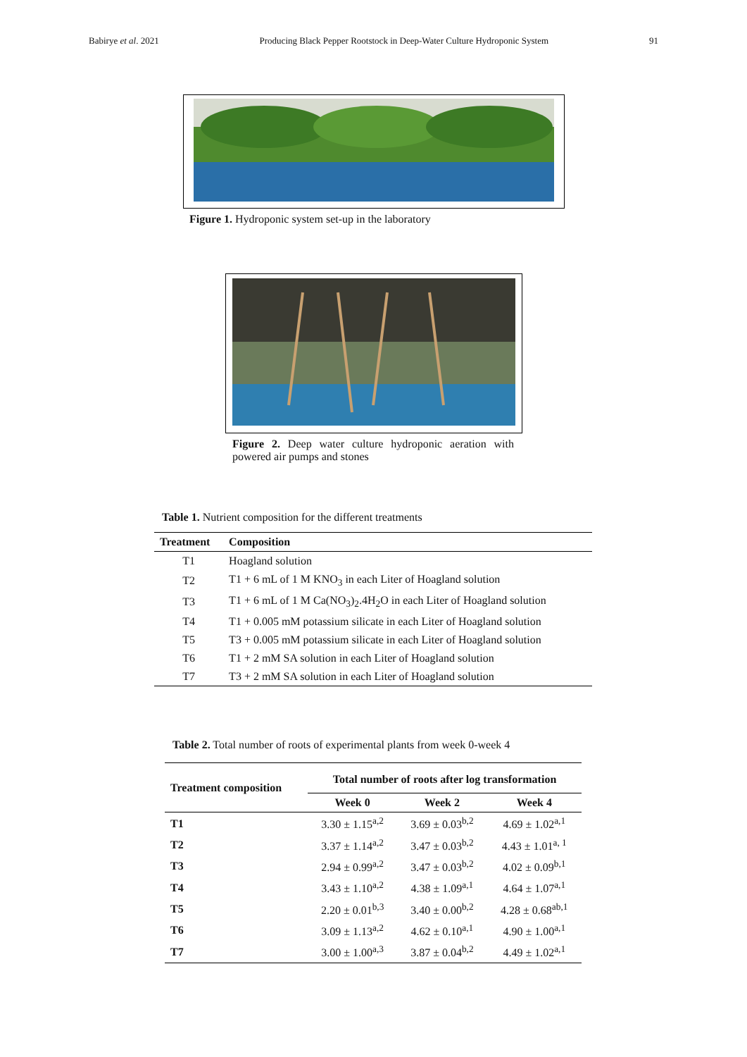Babirye et al. 2021 Producing Black Pepper Rootstock in Deep-Water Culture Hydroponic System 91
Figure 1. Hydroponic system set-up in the laboratory
Figure 2. Deep water culture hydroponic aeration with powered air pumps and stones
Table 1. Nutrient composition for the different treatments
| Treatment | Composition |
| --- | --- |
| T1 | Hoagland solution |
| T2 | T1 + 6 mL of 1 M KNO<sub>3</sub> in each Liter of Hoagland solution |
| T3 | T1 + 6 mL of 1 M Ca(NO<sub>3</sub>)<sub>2</sub>.4H<sub>2</sub>O in each Liter of Hoagland solution |
| T4 | T1 + 0.005 mM potassium silicate in each Liter of Hoagland solution |
| T5 | T3 + 0.005 mM potassium silicate in each Liter of Hoagland solution |
| T6 | T1 + 2 mM SA solution in each Liter of Hoagland solution |
| T7 | T3 + 2 mM SA solution in each Liter of Hoagland solution |
Table 2. Total number of roots of experimental plants from week 0-week 4
| Treatment composition | Total number of roots after log transformation | | |
| --- | --- | --- | --- |
| | Week 0 | Week 2 | Week 4 |
| T1 | 3.30 ± 1.15<sup>a,2</sup> | 3.69 ± 0.03<sup>b,2</sup> | 4.69 ± 1.02<sup>a,1</sup> |
| T2 | 3.37 ± 1.14<sup>a,2</sup> | 3.47 ± 0.03<sup>b,2</sup> | 4.43 ± 1.01<sup>a, 1</sup> |
| T3 | 2.94 ± 0.99<sup>a,2</sup> | 3.47 ± 0.03<sup>b,2</sup> | 4.02 ± 0.09<sup>b,1</sup> |
| T4 | 3.43 ± 1.10<sup>a,2</sup> | 4.38 ± 1.09<sup>a,1</sup> | 4.64 ± 1.07<sup>a,1</sup> |
| T5 | 2.20 ± 0.01<sup>b,3</sup> | 3.40 ± 0.00<sup>b,2</sup> | 4.28 ± 0.68<sup>ab,1</sup> |
| T6 | 3.09 ± 1.13<sup>a,2</sup> | 4.62 ± 0.10<sup>a,1</sup> | 4.90 ± 1.00<sup>a,1</sup> |
| T7 | 3.00 ± 1.00<sup>a,3</sup> | 3.87 ± 0.04<sup>b,2</sup> | 4.49 ± 1.02<sup>a,1</sup> |